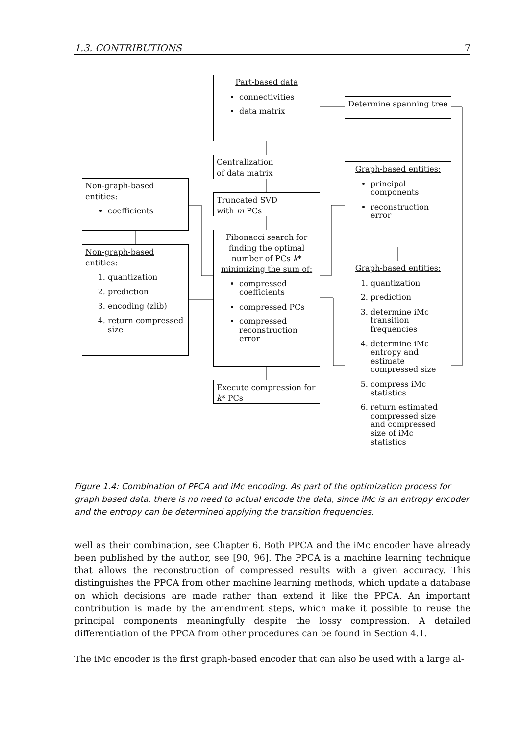1.3. CONTRIBUTIONS 7
Part-based data
connectivities
data matrix
Determine spanning tree
Centralization
of data matrix
Graph-based entities:
principal components
reconstruction error
Non-graph-based entities:
coefficients
Truncated SVD
with m PCs
Fibonacci search for finding the optimal number of PCs k*
minimizing the sum of:
compressed coefficients
compressed PCs
compressed reconstruction error
Non-graph-based entities:
1. quantization
2. prediction
3. encoding (zlib)
4. return compressed size
Graph-based entities:
1. quantization
2. prediction
3. determine iMc transition frequencies
4. determine iMc entropy and estimate compressed size
5. compress iMc statistics
6. return estimated compressed size and compressed size of iMc statistics
Execute compression for k* PCs
Figure 1.4: Combination of PPCA and iMc encoding. As part of the optimization process for graph based data, there is no need to actual encode the data, since iMc is an entropy encoder and the entropy can be determined applying the transition frequencies.
well as their combination, see Chapter 6. Both PPCA and the iMc encoder have already been published by the author, see [90, 96]. The PPCA is a machine learning technique that allows the reconstruction of compressed results with a given accuracy. This distinguishes the PPCA from other machine learning methods, which update a database on which decisions are made rather than extend it like the PPCA. An important contribution is made by the amendment steps, which make it possible to reuse the principal components meaningfully despite the lossy compression. A detailed differentiation of the PPCA from other procedures can be found in Section 4.1.
The iMc encoder is the first graph-based encoder that can also be used with a large al-